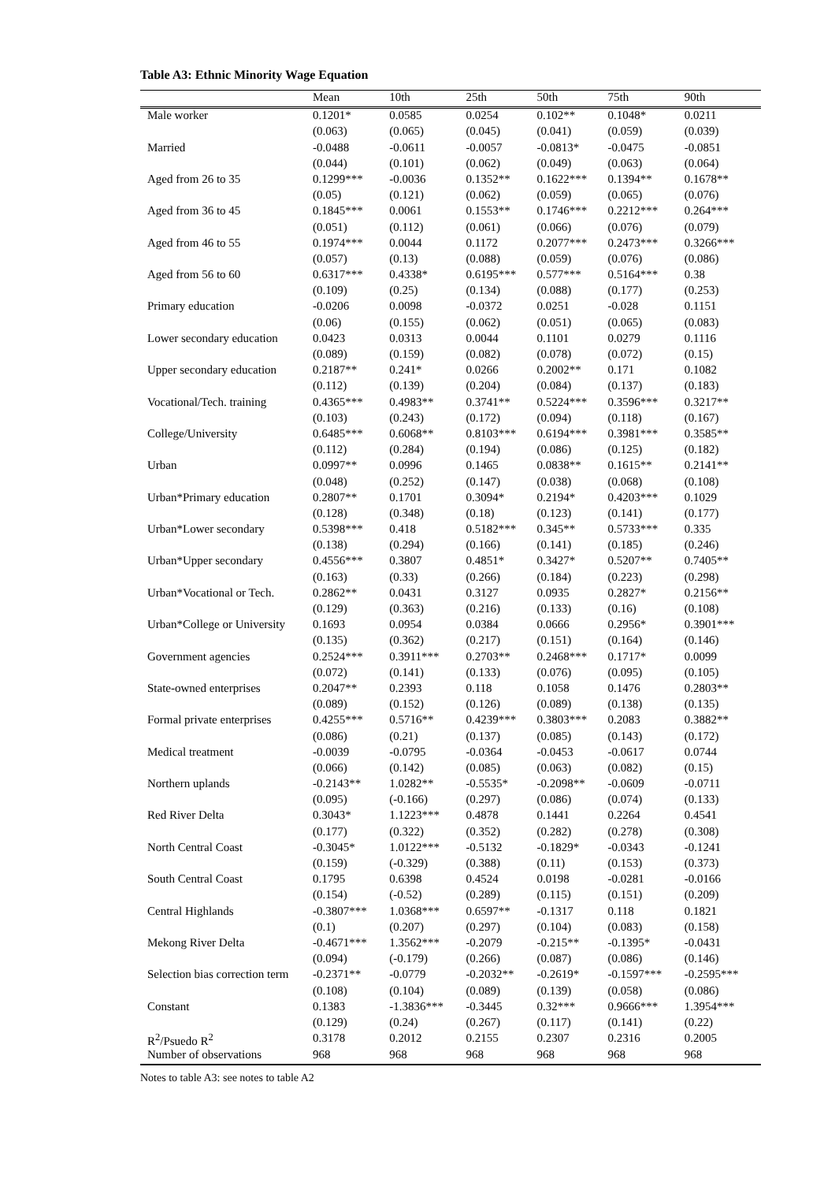Table A3: Ethnic Minority Wage Equation
| | Mean | 10th | 25th | 50th | 75th | 90th |
| --- | --- | --- | --- | --- | --- | --- |
| Male worker | 0.1201* | 0.0585 | 0.0254 | 0.102** | 0.1048* | 0.0211 |
| | (0.063) | (0.065) | (0.045) | (0.041) | (0.059) | (0.039) |
| Married | -0.0488 | -0.0611 | -0.0057 | -0.0813* | -0.0475 | -0.0851 |
| | (0.044) | (0.101) | (0.062) | (0.049) | (0.063) | (0.064) |
| Aged from 26 to 35 | 0.1299*** | -0.0036 | 0.1352** | 0.1622*** | 0.1394** | 0.1678** |
| | (0.05) | (0.121) | (0.062) | (0.059) | (0.065) | (0.076) |
| Aged from 36 to 45 | 0.1845*** | 0.0061 | 0.1553** | 0.1746*** | 0.2212*** | 0.264*** |
| | (0.051) | (0.112) | (0.061) | (0.066) | (0.076) | (0.079) |
| Aged from 46 to 55 | 0.1974*** | 0.0044 | 0.1172 | 0.2077*** | 0.2473*** | 0.3266*** |
| | (0.057) | (0.13) | (0.088) | (0.059) | (0.076) | (0.086) |
| Aged from 56 to 60 | 0.6317*** | 0.4338* | 0.6195*** | 0.577*** | 0.5164*** | 0.38 |
| | (0.109) | (0.25) | (0.134) | (0.088) | (0.177) | (0.253) |
| Primary education | -0.0206 | 0.0098 | -0.0372 | 0.0251 | -0.028 | 0.1151 |
| | (0.06) | (0.155) | (0.062) | (0.051) | (0.065) | (0.083) |
| Lower secondary education | 0.0423 | 0.0313 | 0.0044 | 0.1101 | 0.0279 | 0.1116 |
| | (0.089) | (0.159) | (0.082) | (0.078) | (0.072) | (0.15) |
| Upper secondary education | 0.2187** | 0.241* | 0.0266 | 0.2002** | 0.171 | 0.1082 |
| | (0.112) | (0.139) | (0.204) | (0.084) | (0.137) | (0.183) |
| Vocational/Tech. training | 0.4365*** | 0.4983** | 0.3741** | 0.5224*** | 0.3596*** | 0.3217** |
| | (0.103) | (0.243) | (0.172) | (0.094) | (0.118) | (0.167) |
| College/University | 0.6485*** | 0.6068** | 0.8103*** | 0.6194*** | 0.3981*** | 0.3585** |
| | (0.112) | (0.284) | (0.194) | (0.086) | (0.125) | (0.182) |
| Urban | 0.0997** | 0.0996 | 0.1465 | 0.0838** | 0.1615** | 0.2141** |
| | (0.048) | (0.252) | (0.147) | (0.038) | (0.068) | (0.108) |
| Urban*Primary education | 0.2807** | 0.1701 | 0.3094* | 0.2194* | 0.4203*** | 0.1029 |
| | (0.128) | (0.348) | (0.18) | (0.123) | (0.141) | (0.177) |
| Urban*Lower secondary | 0.5398*** | 0.418 | 0.5182*** | 0.345** | 0.5733*** | 0.335 |
| | (0.138) | (0.294) | (0.166) | (0.141) | (0.185) | (0.246) |
| Urban*Upper secondary | 0.4556*** | 0.3807 | 0.4851* | 0.3427* | 0.5207** | 0.7405** |
| | (0.163) | (0.33) | (0.266) | (0.184) | (0.223) | (0.298) |
| Urban*Vocational or Tech. | 0.2862** | 0.0431 | 0.3127 | 0.0935 | 0.2827* | 0.2156** |
| | (0.129) | (0.363) | (0.216) | (0.133) | (0.16) | (0.108) |
| Urban*College or University | 0.1693 | 0.0954 | 0.0384 | 0.0666 | 0.2956* | 0.3901*** |
| | (0.135) | (0.362) | (0.217) | (0.151) | (0.164) | (0.146) |
| Government agencies | 0.2524*** | 0.3911*** | 0.2703** | 0.2468*** | 0.1717* | 0.0099 |
| | (0.072) | (0.141) | (0.133) | (0.076) | (0.095) | (0.105) |
| State-owned enterprises | 0.2047** | 0.2393 | 0.118 | 0.1058 | 0.1476 | 0.2803** |
| | (0.089) | (0.152) | (0.126) | (0.089) | (0.138) | (0.135) |
| Formal private enterprises | 0.4255*** | 0.5716** | 0.4239*** | 0.3803*** | 0.2083 | 0.3882** |
| | (0.086) | (0.21) | (0.137) | (0.085) | (0.143) | (0.172) |
| Medical treatment | -0.0039 | -0.0795 | -0.0364 | -0.0453 | -0.0617 | 0.0744 |
| | (0.066) | (0.142) | (0.085) | (0.063) | (0.082) | (0.15) |
| Northern uplands | -0.2143** | 1.0282** | -0.5535* | -0.2098** | -0.0609 | -0.0711 |
| | (0.095) | (-0.166) | (0.297) | (0.086) | (0.074) | (0.133) |
| Red River Delta | 0.3043* | 1.1223*** | 0.4878 | 0.1441 | 0.2264 | 0.4541 |
| | (0.177) | (0.322) | (0.352) | (0.282) | (0.278) | (0.308) |
| North Central Coast | -0.3045* | 1.0122*** | -0.5132 | -0.1829* | -0.0343 | -0.1241 |
| | (0.159) | (-0.329) | (0.388) | (0.11) | (0.153) | (0.373) |
| South Central Coast | 0.1795 | 0.6398 | 0.4524 | 0.0198 | -0.0281 | -0.0166 |
| | (0.154) | (-0.52) | (0.289) | (0.115) | (0.151) | (0.209) |
| Central Highlands | -0.3807*** | 1.0368*** | 0.6597** | -0.1317 | 0.118 | 0.1821 |
| | (0.1) | (0.207) | (0.297) | (0.104) | (0.083) | (0.158) |
| Mekong River Delta | -0.4671*** | 1.3562*** | -0.2079 | -0.215** | -0.1395* | -0.0431 |
| | (0.094) | (-0.179) | (0.266) | (0.087) | (0.086) | (0.146) |
| Selection bias correction term | -0.2371** | -0.0779 | -0.2032** | -0.2619* | -0.1597*** | -0.2595*** |
| | (0.108) | (0.104) | (0.089) | (0.139) | (0.058) | (0.086) |
| Constant | 0.1383 | -1.3836*** | -0.3445 | 0.32*** | 0.9666*** | 1.3954*** |
| | (0.129) | (0.24) | (0.267) | (0.117) | (0.141) | (0.22) |
| R<sup>2</sup>/Psuedo R<sup>2</sup> | 0.3178 | 0.2012 | 0.2155 | 0.2307 | 0.2316 | 0.2005 |
| Number of observations | 968 | 968 | 968 | 968 | 968 | 968 |
Notes to table A3: see notes to table A2